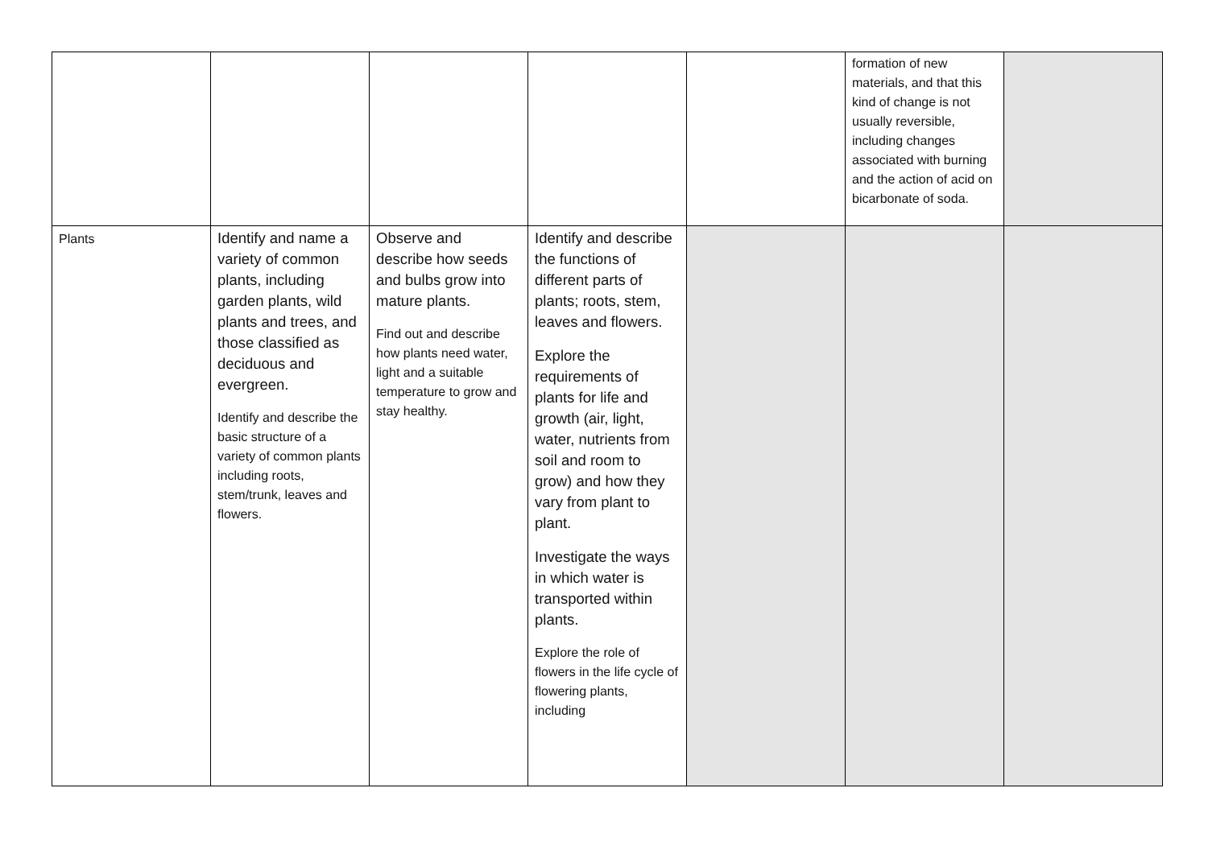| | | | | | formation of new materials, and that this kind of change is not usually reversible, including changes associated with burning and the action of acid on bicarbonate of soda. | |
| Plants | Identify and name a variety of common plants, including garden plants, wild plants and trees, and those classified as deciduous and evergreen. Identify and describe the basic structure of a variety of common plants including roots, stem/trunk, leaves and flowers. | Observe and describe how seeds and bulbs grow into mature plants. Find out and describe how plants need water, light and a suitable temperature to grow and stay healthy. | Identify and describe the functions of different parts of plants; roots, stem, leaves and flowers. Explore the requirements of plants for life and growth (air, light, water, nutrients from soil and room to grow) and how they vary from plant to plant. Investigate the ways in which water is transported within plants. Explore the role of flowers in the life cycle of flowering plants, including | | | |